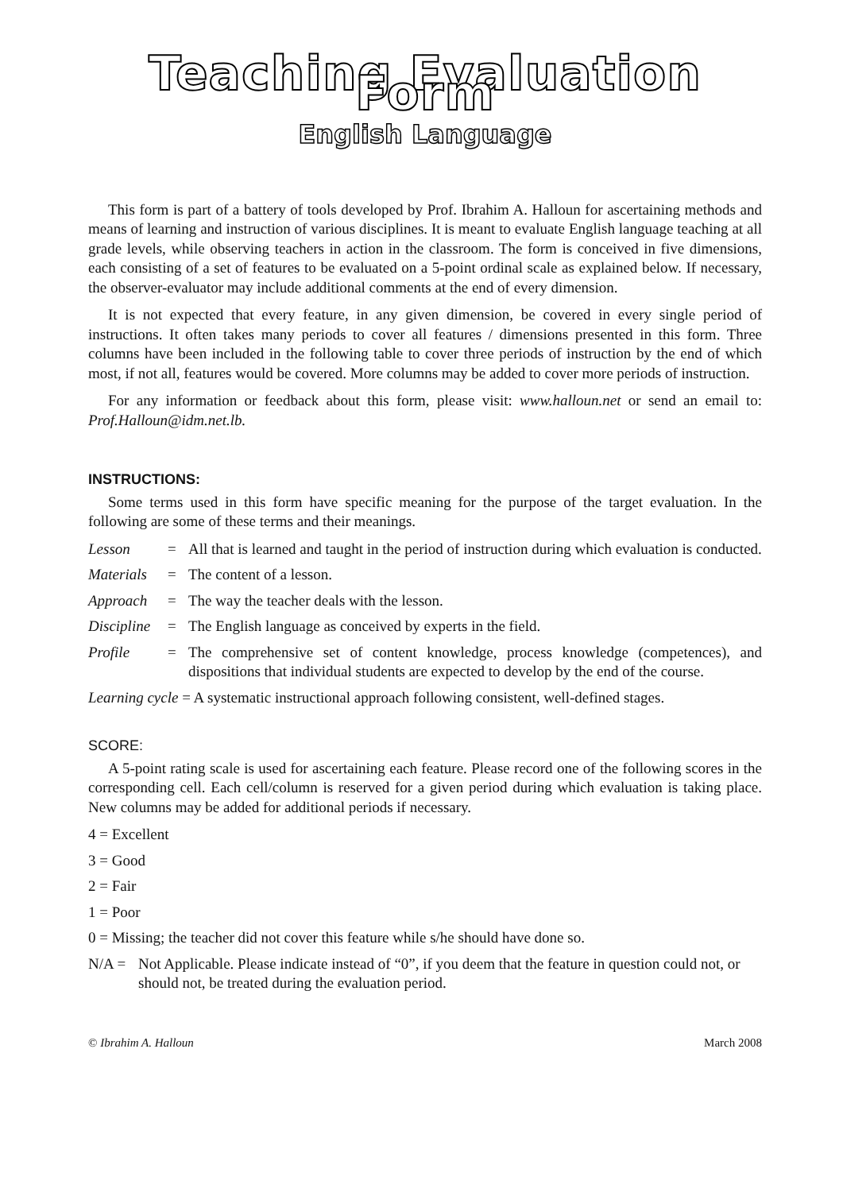Teaching Evaluation Form
English Language
This form is part of a battery of tools developed by Prof. Ibrahim A. Halloun for ascertaining methods and means of learning and instruction of various disciplines. It is meant to evaluate English language teaching at all grade levels, while observing teachers in action in the classroom. The form is conceived in five dimensions, each consisting of a set of features to be evaluated on a 5-point ordinal scale as explained below. If necessary, the observer-evaluator may include additional comments at the end of every dimension.
It is not expected that every feature, in any given dimension, be covered in every single period of instructions. It often takes many periods to cover all features / dimensions presented in this form. Three columns have been included in the following table to cover three periods of instruction by the end of which most, if not all, features would be covered. More columns may be added to cover more periods of instruction.
For any information or feedback about this form, please visit: www.halloun.net or send an email to: Prof.Halloun@idm.net.lb.
INSTRUCTIONS:
Some terms used in this form have specific meaning for the purpose of the target evaluation. In the following are some of these terms and their meanings.
Lesson = All that is learned and taught in the period of instruction during which evaluation is conducted.
Materials = The content of a lesson.
Approach = The way the teacher deals with the lesson.
Discipline = The English language as conceived by experts in the field.
Profile = The comprehensive set of content knowledge, process knowledge (competences), and dispositions that individual students are expected to develop by the end of the course.
Learning cycle = A systematic instructional approach following consistent, well-defined stages.
SCORE:
A 5-point rating scale is used for ascertaining each feature. Please record one of the following scores in the corresponding cell. Each cell/column is reserved for a given period during which evaluation is taking place. New columns may be added for additional periods if necessary.
4 = Excellent
3 = Good
2 = Fair
1 = Poor
0 = Missing; the teacher did not cover this feature while s/he should have done so.
N/A = Not Applicable. Please indicate instead of “0”, if you deem that the feature in question could not, or should not, be treated during the evaluation period.
© Ibrahim A. Halloun March 2008